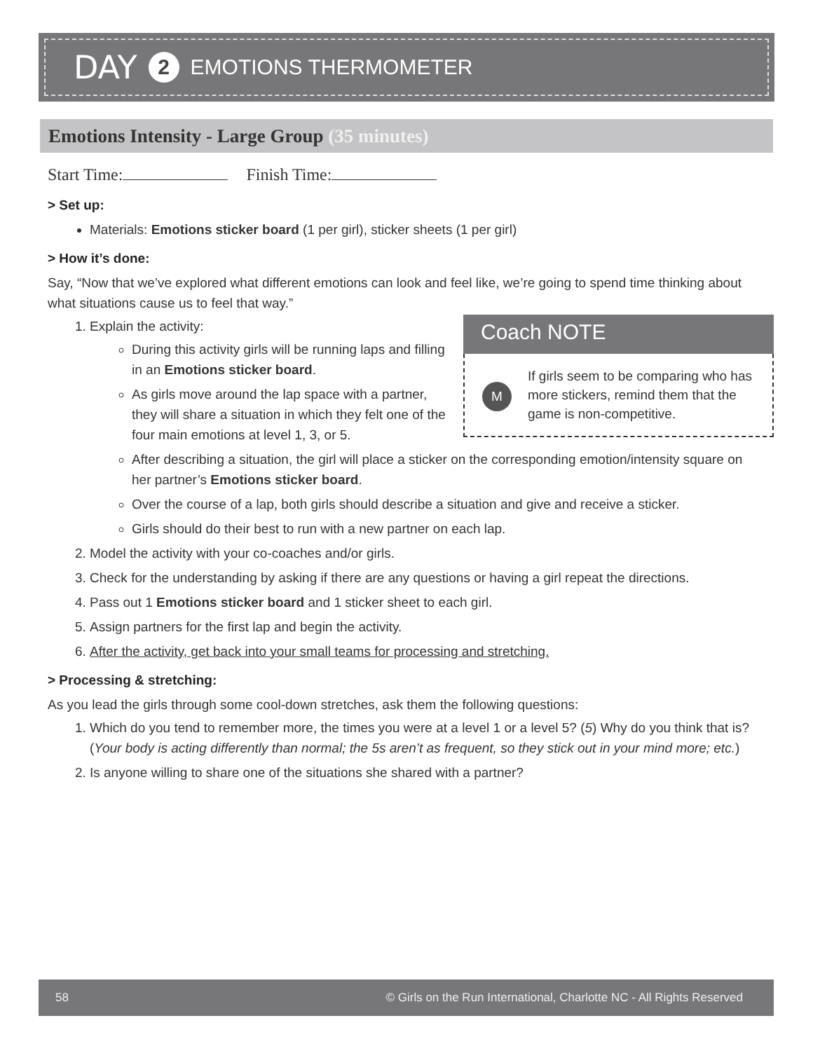DAY 2 EMOTIONS THERMOMETER
Emotions Intensity - Large Group (35 minutes)
Start Time: Finish Time:
> Set up:
Materials: Emotions sticker board (1 per girl), sticker sheets (1 per girl)
> How it’s done:
Say, “Now that we’ve explored what different emotions can look and feel like, we’re going to spend time thinking about what situations cause us to feel that way.”
1. Explain the activity:
Coach NOTE
M
If girls seem to be comparing who has more stickers, remind them that the game is non-competitive.
During this activity girls will be running laps and filling in an Emotions sticker board.
As girls move around the lap space with a partner, they will share a situation in which they felt one of the four main emotions at level 1, 3, or 5.
After describing a situation, the girl will place a sticker on the corresponding emotion/intensity square on her partner’s Emotions sticker board.
Over the course of a lap, both girls should describe a situation and give and receive a sticker.
Girls should do their best to run with a new partner on each lap.
2. Model the activity with your co-coaches and/or girls.
3. Check for the understanding by asking if there are any questions or having a girl repeat the directions.
4. Pass out 1 Emotions sticker board and 1 sticker sheet to each girl.
5. Assign partners for the first lap and begin the activity.
6. After the activity, get back into your small teams for processing and stretching.
> Processing & stretching:
As you lead the girls through some cool-down stretches, ask them the following questions:
1. Which do you tend to remember more, the times you were at a level 1 or a level 5? (5) Why do you think that is? (Your body is acting differently than normal; the 5s aren’t as frequent, so they stick out in your mind more; etc.)
2. Is anyone willing to share one of the situations she shared with a partner?
58 © Girls on the Run International, Charlotte NC - All Rights Reserved